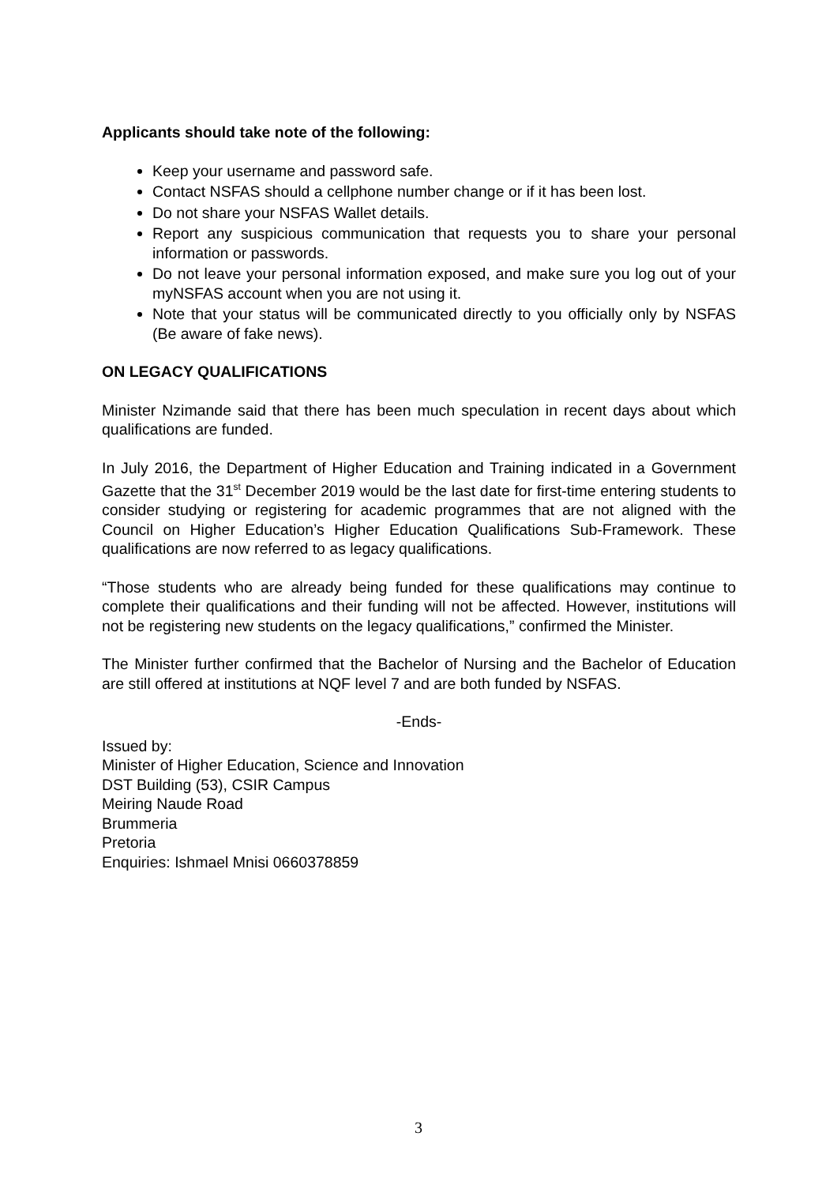Applicants should take note of the following:
Keep your username and password safe.
Contact NSFAS should a cellphone number change or if it has been lost.
Do not share your NSFAS Wallet details.
Report any suspicious communication that requests you to share your personal information or passwords.
Do not leave your personal information exposed, and make sure you log out of your myNSFAS account when you are not using it.
Note that your status will be communicated directly to you officially only by NSFAS (Be aware of fake news).
ON LEGACY QUALIFICATIONS
Minister Nzimande said that there has been much speculation in recent days about which qualifications are funded.
In July 2016, the Department of Higher Education and Training indicated in a Government Gazette that the 31<sup>st</sup> December 2019 would be the last date for first-time entering students to consider studying or registering for academic programmes that are not aligned with the Council on Higher Education’s Higher Education Qualifications Sub-Framework. These qualifications are now referred to as legacy qualifications.
“Those students who are already being funded for these qualifications may continue to complete their qualifications and their funding will not be affected. However, institutions will not be registering new students on the legacy qualifications,” confirmed the Minister.
The Minister further confirmed that the Bachelor of Nursing and the Bachelor of Education are still offered at institutions at NQF level 7 and are both funded by NSFAS.
-Ends-
Issued by:
Minister of Higher Education, Science and Innovation
DST Building (53), CSIR Campus
Meiring Naude Road
Brummeria
Pretoria
Enquiries: Ishmael Mnisi 0660378859
3